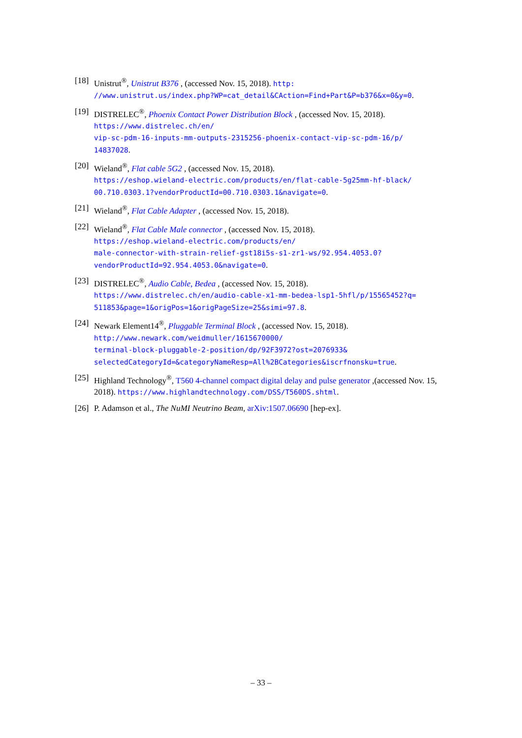[18] Unistrut<sup>®</sup>, Unistrut B376 , (accessed Nov. 15, 2018). http:
//www.unistrut.us/index.php?WP=cat_detail&CAction=Find+Part&P=b376&x=0&y=0.
[19] DISTRELEC<sup>®</sup>, Phoenix Contact Power Distribution Block , (accessed Nov. 15, 2018).
https://www.distrelec.ch/en/
vip-sc-pdm-16-inputs-mm-outputs-2315256-phoenix-contact-vip-sc-pdm-16/p/
14837028.
[20] Wieland<sup>®</sup>, Flat cable 5G2 , (accessed Nov. 15, 2018).
https://eshop.wieland-electric.com/products/en/flat-cable-5g25mm-hf-black/
00.710.0303.1?vendorProductId=00.710.0303.1&navigate=0.
[21] Wieland<sup>®</sup>, Flat Cable Adapter , (accessed Nov. 15, 2018).
[22] Wieland<sup>®</sup>, Flat Cable Male connector , (accessed Nov. 15, 2018).
https://eshop.wieland-electric.com/products/en/
male-connector-with-strain-relief-gst18i5s-s1-zr1-ws/92.954.4053.0?
vendorProductId=92.954.4053.0&navigate=0.
[23] DISTRELEC<sup>®</sup>, Audio Cable, Bedea , (accessed Nov. 15, 2018).
https://www.distrelec.ch/en/audio-cable-x1-mm-bedea-lsp1-5hfl/p/15565452?q=
511853&page=1&origPos=1&origPageSize=25&simi=97.8.
[24] Newark Element14<sup>®</sup>, Pluggable Terminal Block , (accessed Nov. 15, 2018).
http://www.newark.com/weidmuller/1615670000/
terminal-block-pluggable-2-position/dp/92F3972?ost=2076933&
selectedCategoryId=&categoryNameResp=All%2BCategories&iscrfnonsku=true.
[25] Highland Technology<sup>®</sup>, T560 4-channel compact digital delay and pulse generator ,(accessed Nov. 15, 2018). https://www.highlandtechnology.com/DSS/T560DS.shtml.
[26] P. Adamson et al., The NuMI Neutrino Beam, arXiv:1507.06690 [hep-ex].
– 33 –